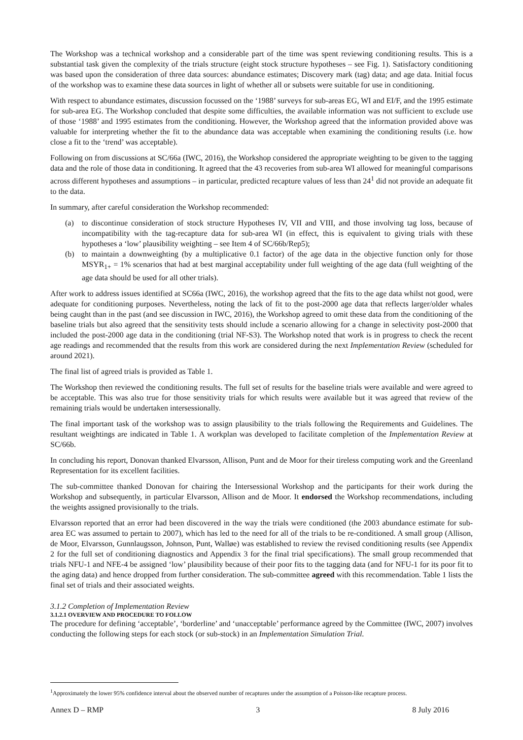The Workshop was a technical workshop and a considerable part of the time was spent reviewing conditioning results. This is a substantial task given the complexity of the trials structure (eight stock structure hypotheses – see Fig. 1). Satisfactory conditioning was based upon the consideration of three data sources: abundance estimates; Discovery mark (tag) data; and age data. Initial focus of the workshop was to examine these data sources in light of whether all or subsets were suitable for use in conditioning.
With respect to abundance estimates, discussion focussed on the ‘1988’ surveys for sub-areas EG, WI and EI/F, and the 1995 estimate for sub-area EG. The Workshop concluded that despite some difficulties, the available information was not sufficient to exclude use of those ‘1988’ and 1995 estimates from the conditioning. However, the Workshop agreed that the information provided above was valuable for interpreting whether the fit to the abundance data was acceptable when examining the conditioning results (i.e. how close a fit to the ‘trend’ was acceptable).
Following on from discussions at SC/66a (IWC, 2016), the Workshop considered the appropriate weighting to be given to the tagging data and the role of those data in conditioning. It agreed that the 43 recoveries from sub-area WI allowed for meaningful comparisons across different hypotheses and assumptions – in particular, predicted recapture values of less than 24<sup>1</sup> did not provide an adequate fit to the data.
In summary, after careful consideration the Workshop recommended:
(a) to discontinue consideration of stock structure Hypotheses IV, VII and VIII, and those involving tag loss, because of incompatibility with the tag-recapture data for sub-area WI (in effect, this is equivalent to giving trials with these hypotheses a ‘low’ plausibility weighting – see Item 4 of SC/66b/Rep5);
(b) to maintain a downweighting (by a multiplicative 0.1 factor) of the age data in the objective function only for those MSYR<sub>1+</sub> = 1% scenarios that had at best marginal acceptability under full weighting of the age data (full weighting of the age data should be used for all other trials).
After work to address issues identified at SC66a (IWC, 2016), the workshop agreed that the fits to the age data whilst not good, were adequate for conditioning purposes. Nevertheless, noting the lack of fit to the post-2000 age data that reflects larger/older whales being caught than in the past (and see discussion in IWC, 2016), the Workshop agreed to omit these data from the conditioning of the baseline trials but also agreed that the sensitivity tests should include a scenario allowing for a change in selectivity post-2000 that included the post-2000 age data in the conditioning (trial NF-S3). The Workshop noted that work is in progress to check the recent age readings and recommended that the results from this work are considered during the next Implementation Review (scheduled for around 2021).
The final list of agreed trials is provided as Table 1.
The Workshop then reviewed the conditioning results. The full set of results for the baseline trials were available and were agreed to be acceptable. This was also true for those sensitivity trials for which results were available but it was agreed that review of the remaining trials would be undertaken intersessionally.
The final important task of the workshop was to assign plausibility to the trials following the Requirements and Guidelines. The resultant weightings are indicated in Table 1. A workplan was developed to facilitate completion of the Implementation Review at SC/66b.
In concluding his report, Donovan thanked Elvarsson, Allison, Punt and de Moor for their tireless computing work and the Greenland Representation for its excellent facilities.
The sub-committee thanked Donovan for chairing the Intersessional Workshop and the participants for their work during the Workshop and subsequently, in particular Elvarsson, Allison and de Moor. It endorsed the Workshop recommendations, including the weights assigned provisionally to the trials.
Elvarsson reported that an error had been discovered in the way the trials were conditioned (the 2003 abundance estimate for sub-area EC was assumed to pertain to 2007), which has led to the need for all of the trials to be re-conditioned. A small group (Allison, de Moor, Elvarsson, Gunnlaugsson, Johnson, Punt, Walløe) was established to review the revised conditioning results (see Appendix 2 for the full set of conditioning diagnostics and Appendix 3 for the final trial specifications). The small group recommended that trials NFU-1 and NFE-4 be assigned ‘low’ plausibility because of their poor fits to the tagging data (and for NFU-1 for its poor fit to the aging data) and hence dropped from further consideration. The sub-committee agreed with this recommendation. Table 1 lists the final set of trials and their associated weights.
3.1.2 Completion of Implementation Review
3.1.2.1 OVERVIEW AND PROCEDURE TO FOLLOW
The procedure for defining ‘acceptable’, ‘borderline’ and ‘unacceptable’ performance agreed by the Committee (IWC, 2007) involves conducting the following steps for each stock (or sub-stock) in an Implementation Simulation Trial.
<sup>1</sup> Approximately the lower 95% confidence interval about the observed number of recaptures under the assumption of a Poisson-like recapture process.
Annex D – RMP 3 8 July 2016